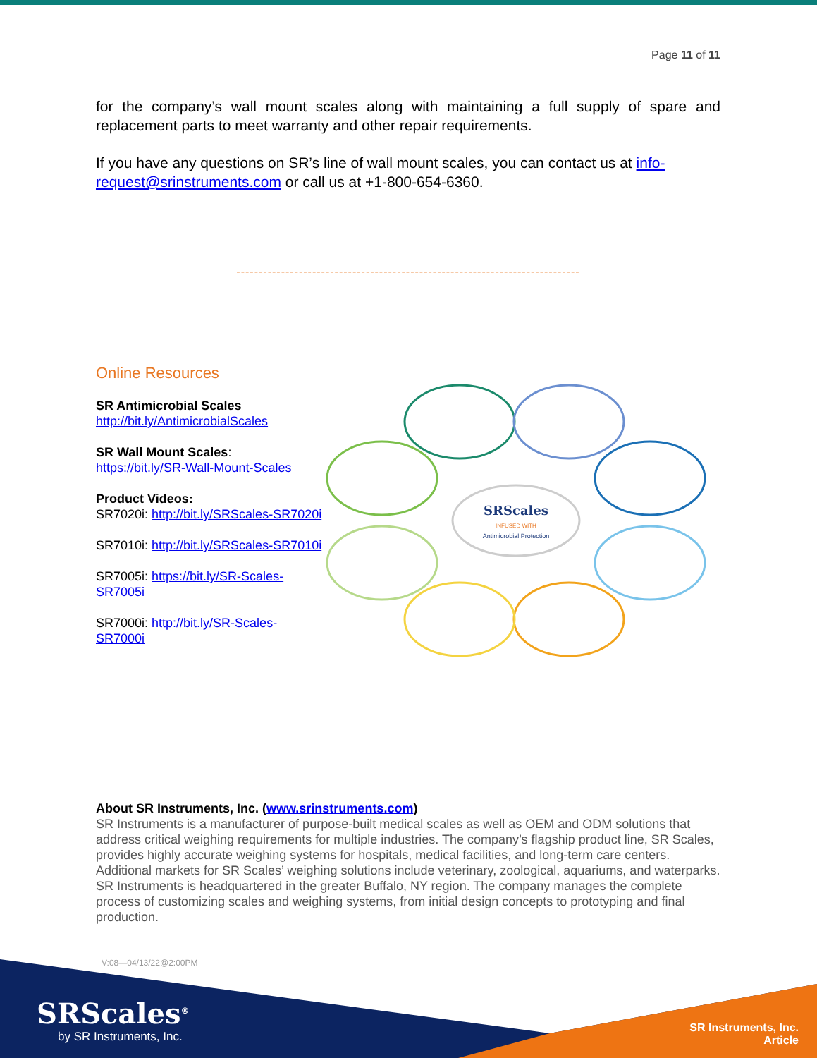Page 11 of 11
for the company’s wall mount scales along with maintaining a full supply of spare and replacement parts to meet warranty and other repair requirements.
If you have any questions on SR’s line of wall mount scales, you can contact us at info-request@srinstruments.com or call us at +1-800-654-6360.
-----------------------------------------------------------------------------
Online Resources
SR Antimicrobial Scales
http://bit.ly/AntimicrobialScales
SR Wall Mount Scales:
https://bit.ly/SR-Wall-Mount-Scales
Product Videos:
SR7020i: http://bit.ly/SRScales-SR7020i
SR7010i: http://bit.ly/SRScales-SR7010i
SR7005i: https://bit.ly/SR-Scales-SR7005i
SR7000i: http://bit.ly/SR-Scales-SR7000i
SRScales
INFUSED WITH
Antimicrobial Protection
About SR Instruments, Inc. (www.srinstruments.com)
SR Instruments is a manufacturer of purpose-built medical scales as well as OEM and ODM solutions that address critical weighing requirements for multiple industries. The company’s flagship product line, SR Scales, provides highly accurate weighing systems for hospitals, medical facilities, and long-term care centers. Additional markets for SR Scales’ weighing solutions include veterinary, zoological, aquariums, and waterparks. SR Instruments is headquartered in the greater Buffalo, NY region. The company manages the complete process of customizing scales and weighing systems, from initial design concepts to prototyping and final production.
V:08—04/13/22@2:00PM
SRScales<sup>®</sup>
by SR Instruments, Inc.
SR Instruments, Inc.
Article